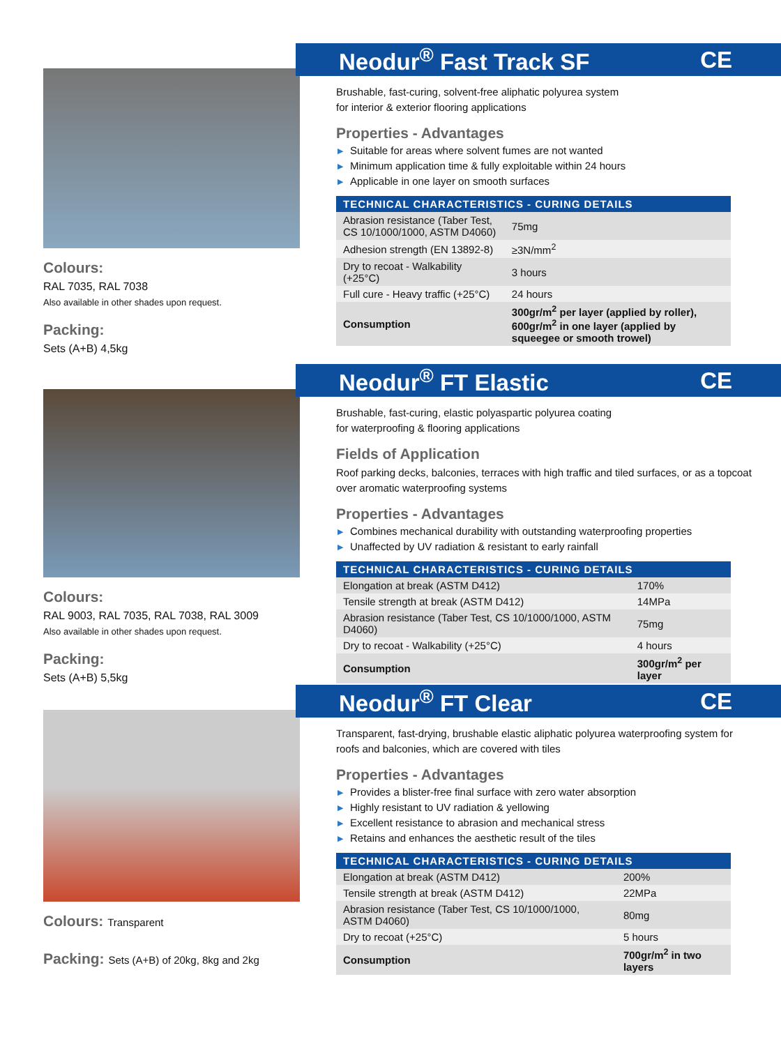Colours:
RAL 7035, RAL 7038
Also available in other shades upon request.
Packing:
Sets (A+B) 4,5kg
Neodur<sup>®</sup> Fast Track SF CE
Brushable, fast-curing, solvent-free aliphatic polyurea system
for interior & exterior flooring applications
Properties - Advantages
▶ Suitable for areas where solvent fumes are not wanted
▶ Minimum application time & fully exploitable within 24 hours
▶ Applicable in one layer on smooth surfaces
| TECHNICAL CHARACTERISTICS - CURING DETAILS | |
| --- | --- |
| Abrasion resistance (Taber Test, CS 10/1000/1000, ASTM D4060) | 75mg |
| Adhesion strength (EN 13892-8) | ≥3N/mm<sup>2</sup> |
| Dry to recoat - Walkability (+25°C) | 3 hours |
| Full cure - Heavy traffic (+25°C) | 24 hours |
| Consumption | 300gr/m<sup>2</sup> per layer (applied by roller), 600gr/m<sup>2</sup> in one layer (applied by squeegee or smooth trowel) |
Colours:
RAL 9003, RAL 7035, RAL 7038, RAL 3009
Also available in other shades upon request.
Packing:
Sets (A+B) 5,5kg
Neodur<sup>®</sup> FT Elastic CE
Brushable, fast-curing, elastic polyaspartic polyurea coating
for waterproofing & flooring applications
Fields of Application
Roof parking decks, balconies, terraces with high traffic and tiled surfaces, or as a topcoat over aromatic waterproofing systems
Properties - Advantages
▶ Combines mechanical durability with outstanding waterproofing properties
▶ Unaffected by UV radiation & resistant to early rainfall
| TECHNICAL CHARACTERISTICS - CURING DETAILS | |
| --- | --- |
| Elongation at break (ASTM D412) | 170% |
| Tensile strength at break (ASTM D412) | 14MPa |
| Abrasion resistance (Taber Test, CS 10/1000/1000, ASTM D4060) | 75mg |
| Dry to recoat - Walkability (+25°C) | 4 hours |
| Consumption | 300gr/m<sup>2</sup> per layer |
Colours: Transparent
Packing: Sets (A+B) of 20kg, 8kg and 2kg
Neodur<sup>®</sup> FT Clear CE
Transparent, fast-drying, brushable elastic aliphatic polyurea waterproofing system for roofs and balconies, which are covered with tiles
Properties - Advantages
▶ Provides a blister-free final surface with zero water absorption
▶ Highly resistant to UV radiation & yellowing
▶ Excellent resistance to abrasion and mechanical stress
▶ Retains and enhances the aesthetic result of the tiles
| TECHNICAL CHARACTERISTICS - CURING DETAILS | |
| --- | --- |
| Elongation at break (ASTM D412) | 200% |
| Tensile strength at break (ASTM D412) | 22MPa |
| Abrasion resistance (Taber Test, CS 10/1000/1000, ASTM D4060) | 80mg |
| Dry to recoat (+25°C) | 5 hours |
| Consumption | 700gr/m<sup>2</sup> in two layers |